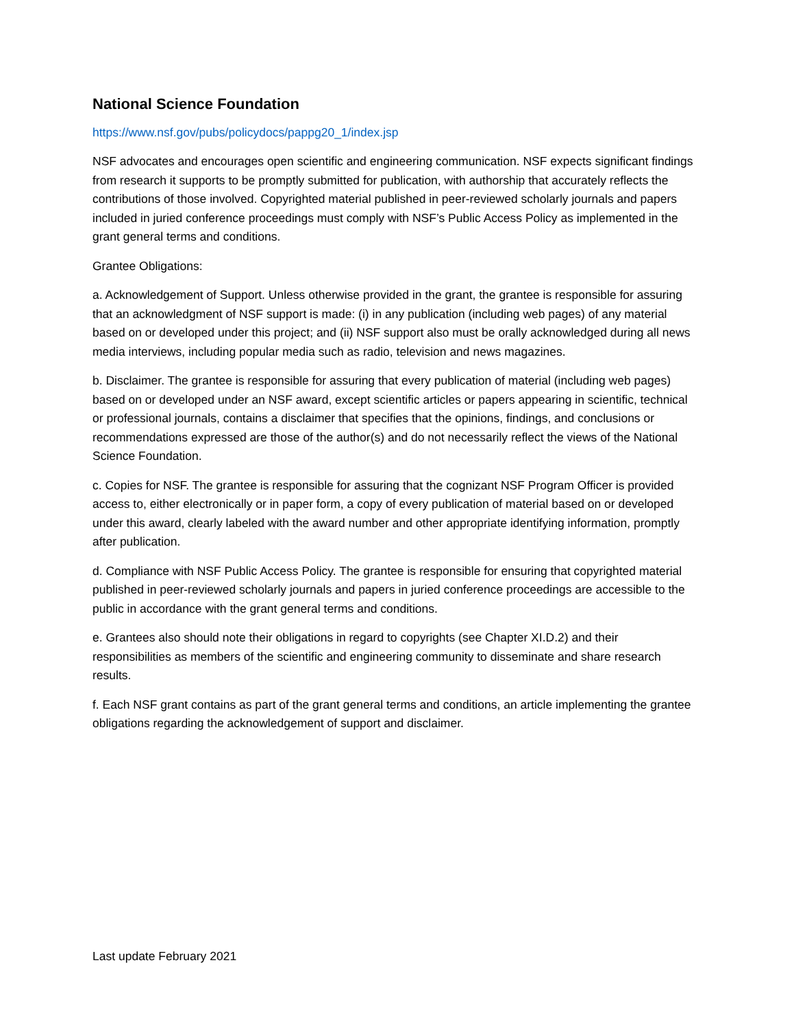National Science Foundation
https://www.nsf.gov/pubs/policydocs/pappg20_1/index.jsp
NSF advocates and encourages open scientific and engineering communication. NSF expects significant findings from research it supports to be promptly submitted for publication, with authorship that accurately reflects the contributions of those involved. Copyrighted material published in peer-reviewed scholarly journals and papers included in juried conference proceedings must comply with NSF’s Public Access Policy as implemented in the grant general terms and conditions.
Grantee Obligations:
a. Acknowledgement of Support. Unless otherwise provided in the grant, the grantee is responsible for assuring that an acknowledgment of NSF support is made: (i) in any publication (including web pages) of any material based on or developed under this project; and (ii) NSF support also must be orally acknowledged during all news media interviews, including popular media such as radio, television and news magazines.
b. Disclaimer. The grantee is responsible for assuring that every publication of material (including web pages) based on or developed under an NSF award, except scientific articles or papers appearing in scientific, technical or professional journals, contains a disclaimer that specifies that the opinions, findings, and conclusions or recommendations expressed are those of the author(s) and do not necessarily reflect the views of the National Science Foundation.
c. Copies for NSF. The grantee is responsible for assuring that the cognizant NSF Program Officer is provided access to, either electronically or in paper form, a copy of every publication of material based on or developed under this award, clearly labeled with the award number and other appropriate identifying information, promptly after publication.
d. Compliance with NSF Public Access Policy. The grantee is responsible for ensuring that copyrighted material published in peer-reviewed scholarly journals and papers in juried conference proceedings are accessible to the public in accordance with the grant general terms and conditions.
e. Grantees also should note their obligations in regard to copyrights (see Chapter XI.D.2) and their responsibilities as members of the scientific and engineering community to disseminate and share research results.
f. Each NSF grant contains as part of the grant general terms and conditions, an article implementing the grantee obligations regarding the acknowledgement of support and disclaimer.
Last update February 2021